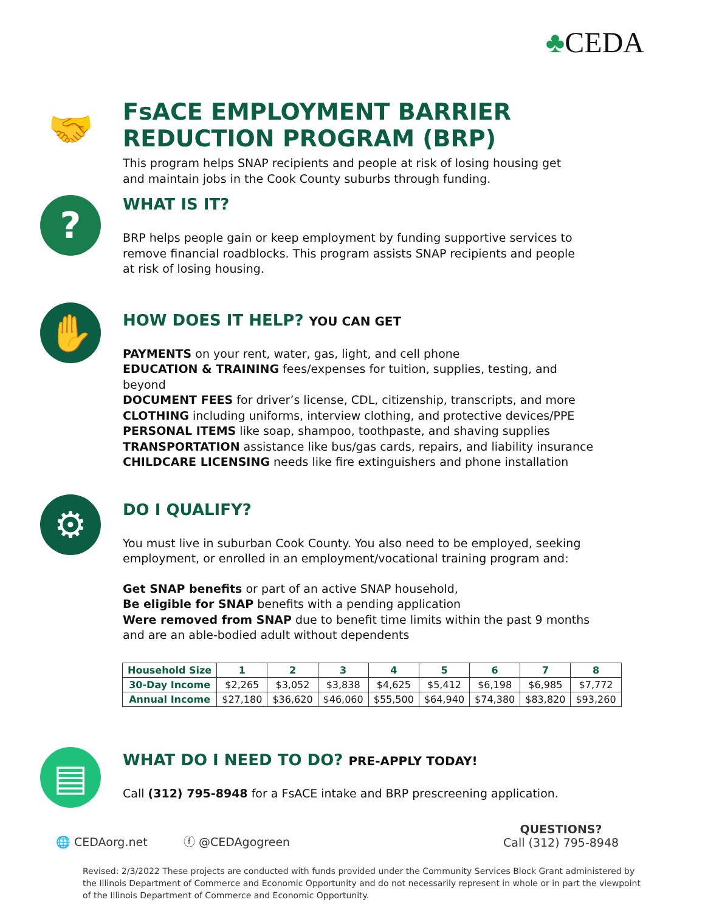♣CEDA
🤝
FsACE EMPLOYMENT BARRIER
REDUCTION PROGRAM (BRP)
This program helps SNAP recipients and people at risk of losing housing get
and maintain jobs in the Cook County suburbs through funding.
?
WHAT IS IT?
BRP helps people gain or keep employment by funding supportive services to
remove financial roadblocks. This program assists SNAP recipients and people
at risk of losing housing.
✋
HOW DOES IT HELP? YOU CAN GET
PAYMENTS on your rent, water, gas, light, and cell phone
EDUCATION & TRAINING fees/expenses for tuition, supplies, testing, and
beyond
DOCUMENT FEES for driver’s license, CDL, citizenship, transcripts, and more
CLOTHING including uniforms, interview clothing, and protective devices/PPE
PERSONAL ITEMS like soap, shampoo, toothpaste, and shaving supplies
TRANSPORTATION assistance like bus/gas cards, repairs, and liability insurance
CHILDCARE LICENSING needs like fire extinguishers and phone installation
⚙
DO I QUALIFY?
You must live in suburban Cook County. You also need to be employed, seeking
employment, or enrolled in an employment/vocational training program and:
Get SNAP benefits or part of an active SNAP household,
Be eligible for SNAP benefits with a pending application
Were removed from SNAP due to benefit time limits within the past 9 months
and are an able-bodied adult without dependents
| Household Size | 1 | 2 | 3 | 4 | 5 | 6 | 7 | 8 |
| --- | --- | --- | --- | --- | --- | --- | --- | --- |
| 30-Day Income | $2,265 | $3,052 | $3,838 | $4,625 | $5,412 | $6,198 | $6,985 | $7,772 |
| Annual Income | $27,180 | $36,620 | $46,060 | $55,500 | $64,940 | $74,380 | $83,820 | $93,260 |
▤
WHAT DO I NEED TO DO? PRE-APPLY TODAY!
Call (312) 795-8948 for a FsACE intake and BRP prescreening application.
🌐 CEDAorg.net
ⓕ @CEDAgogreen
QUESTIONS?
Call (312) 795-8948
Revised: 2/3/2022 These projects are conducted with funds provided under the Community Services Block Grant administered by the Illinois Department of Commerce and Economic Opportunity and do not necessarily represent in whole or in part the viewpoint of the Illinois Department of Commerce and Economic Opportunity.